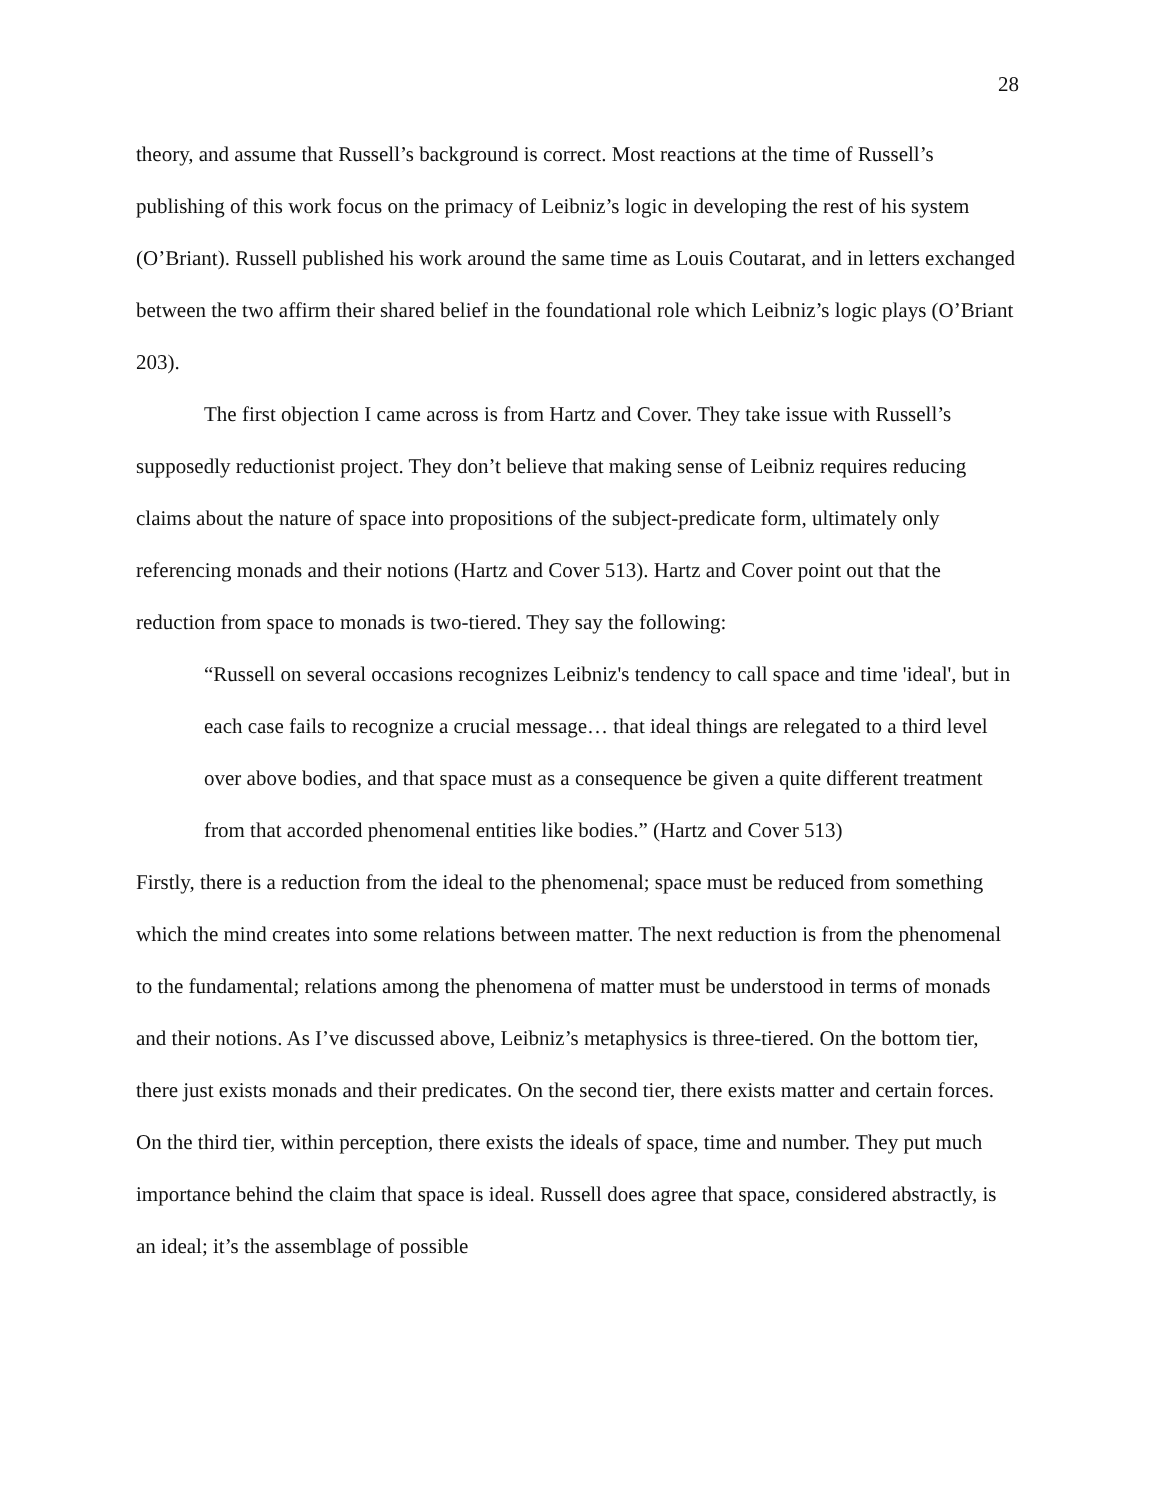28
theory, and assume that Russell’s background is correct. Most reactions at the time of Russell’s publishing of this work focus on the primacy of Leibniz’s logic in developing the rest of his system (O’Briant). Russell published his work around the same time as Louis Coutarat, and in letters exchanged between the two affirm their shared belief in the foundational role which Leibniz’s logic plays (O’Briant 203).
The first objection I came across is from Hartz and Cover. They take issue with Russell’s supposedly reductionist project. They don’t believe that making sense of Leibniz requires reducing claims about the nature of space into propositions of the subject-predicate form, ultimately only referencing monads and their notions (Hartz and Cover 513). Hartz and Cover point out that the reduction from space to monads is two-tiered. They say the following:
“Russell on several occasions recognizes Leibniz's tendency to call space and time 'ideal', but in each case fails to recognize a crucial message… that ideal things are relegated to a third level over above bodies, and that space must as a consequence be given a quite different treatment from that accorded phenomenal entities like bodies.” (Hartz and Cover 513)
Firstly, there is a reduction from the ideal to the phenomenal; space must be reduced from something which the mind creates into some relations between matter. The next reduction is from the phenomenal to the fundamental; relations among the phenomena of matter must be understood in terms of monads and their notions. As I’ve discussed above, Leibniz’s metaphysics is three-tiered. On the bottom tier, there just exists monads and their predicates. On the second tier, there exists matter and certain forces. On the third tier, within perception, there exists the ideals of space, time and number. They put much importance behind the claim that space is ideal. Russell does agree that space, considered abstractly, is an ideal; it’s the assemblage of possible